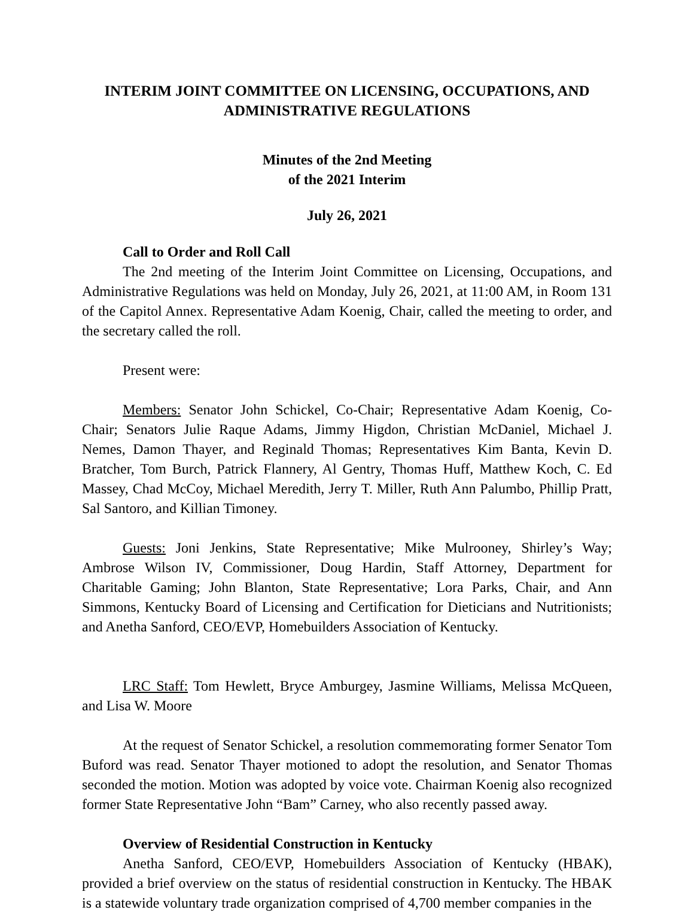INTERIM JOINT COMMITTEE ON LICENSING, OCCUPATIONS, AND ADMINISTRATIVE REGULATIONS
Minutes of the 2nd Meeting
of the 2021 Interim
July 26, 2021
Call to Order and Roll Call
The 2nd meeting of the Interim Joint Committee on Licensing, Occupations, and Administrative Regulations was held on Monday, July 26, 2021, at 11:00 AM, in Room 131 of the Capitol Annex. Representative Adam Koenig, Chair, called the meeting to order, and the secretary called the roll.
Present were:
Members: Senator John Schickel, Co-Chair; Representative Adam Koenig, Co-Chair; Senators Julie Raque Adams, Jimmy Higdon, Christian McDaniel, Michael J. Nemes, Damon Thayer, and Reginald Thomas; Representatives Kim Banta, Kevin D. Bratcher, Tom Burch, Patrick Flannery, Al Gentry, Thomas Huff, Matthew Koch, C. Ed Massey, Chad McCoy, Michael Meredith, Jerry T. Miller, Ruth Ann Palumbo, Phillip Pratt, Sal Santoro, and Killian Timoney.
Guests: Joni Jenkins, State Representative; Mike Mulrooney, Shirley’s Way; Ambrose Wilson IV, Commissioner, Doug Hardin, Staff Attorney, Department for Charitable Gaming; John Blanton, State Representative; Lora Parks, Chair, and Ann Simmons, Kentucky Board of Licensing and Certification for Dieticians and Nutritionists; and Anetha Sanford, CEO/EVP, Homebuilders Association of Kentucky.
LRC Staff: Tom Hewlett, Bryce Amburgey, Jasmine Williams, Melissa McQueen, and Lisa W. Moore
At the request of Senator Schickel, a resolution commemorating former Senator Tom Buford was read. Senator Thayer motioned to adopt the resolution, and Senator Thomas seconded the motion. Motion was adopted by voice vote. Chairman Koenig also recognized former State Representative John “Bam” Carney, who also recently passed away.
Overview of Residential Construction in Kentucky
Anetha Sanford, CEO/EVP, Homebuilders Association of Kentucky (HBAK), provided a brief overview on the status of residential construction in Kentucky. The HBAK is a statewide voluntary trade organization comprised of 4,700 member companies in the